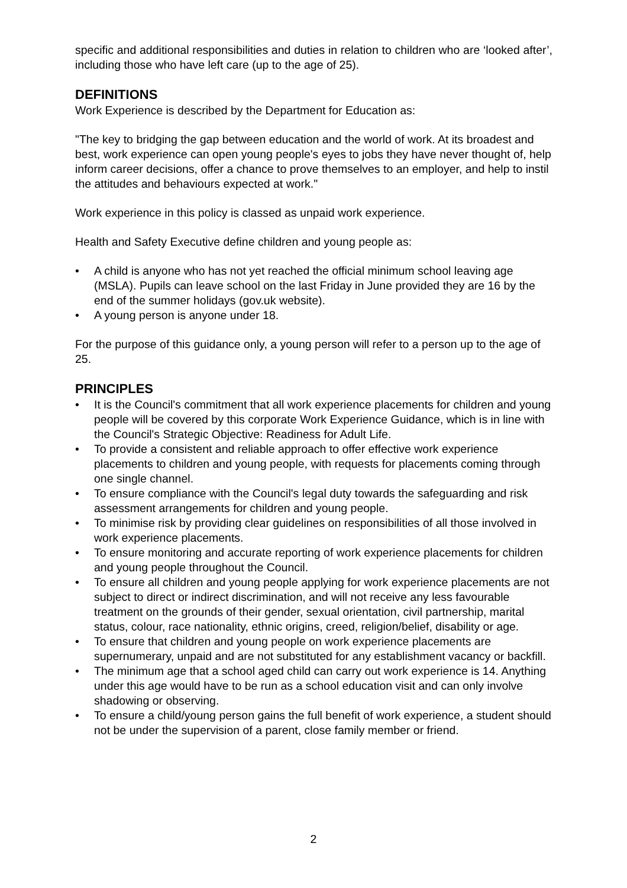specific and additional responsibilities and duties in relation to children who are ‘looked after’, including those who have left care (up to the age of 25).
DEFINITIONS
Work Experience is described by the Department for Education as:
"The key to bridging the gap between education and the world of work. At its broadest and best, work experience can open young people's eyes to jobs they have never thought of, help inform career decisions, offer a chance to prove themselves to an employer, and help to instil the attitudes and behaviours expected at work."
Work experience in this policy is classed as unpaid work experience.
Health and Safety Executive define children and young people as:
• A child is anyone who has not yet reached the official minimum school leaving age (MSLA). Pupils can leave school on the last Friday in June provided they are 16 by the end of the summer holidays (gov.uk website).
• A young person is anyone under 18.
For the purpose of this guidance only, a young person will refer to a person up to the age of 25.
PRINCIPLES
• It is the Council's commitment that all work experience placements for children and young people will be covered by this corporate Work Experience Guidance, which is in line with the Council's Strategic Objective: Readiness for Adult Life.
• To provide a consistent and reliable approach to offer effective work experience placements to children and young people, with requests for placements coming through one single channel.
• To ensure compliance with the Council's legal duty towards the safeguarding and risk assessment arrangements for children and young people.
• To minimise risk by providing clear guidelines on responsibilities of all those involved in work experience placements.
• To ensure monitoring and accurate reporting of work experience placements for children and young people throughout the Council.
• To ensure all children and young people applying for work experience placements are not subject to direct or indirect discrimination, and will not receive any less favourable treatment on the grounds of their gender, sexual orientation, civil partnership, marital status, colour, race nationality, ethnic origins, creed, religion/belief, disability or age.
• To ensure that children and young people on work experience placements are supernumerary, unpaid and are not substituted for any establishment vacancy or backfill.
• The minimum age that a school aged child can carry out work experience is 14. Anything under this age would have to be run as a school education visit and can only involve shadowing or observing.
• To ensure a child/young person gains the full benefit of work experience, a student should not be under the supervision of a parent, close family member or friend.
2